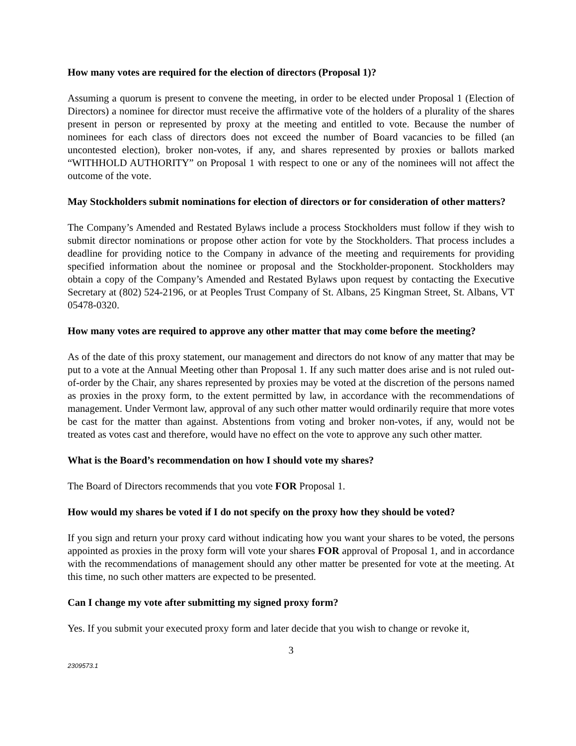How many votes are required for the election of directors (Proposal 1)?
Assuming a quorum is present to convene the meeting, in order to be elected under Proposal 1 (Election of Directors) a nominee for director must receive the affirmative vote of the holders of a plurality of the shares present in person or represented by proxy at the meeting and entitled to vote. Because the number of nominees for each class of directors does not exceed the number of Board vacancies to be filled (an uncontested election), broker non-votes, if any, and shares represented by proxies or ballots marked “WITHHOLD AUTHORITY” on Proposal 1 with respect to one or any of the nominees will not affect the outcome of the vote.
May Stockholders submit nominations for election of directors or for consideration of other matters?
The Company’s Amended and Restated Bylaws include a process Stockholders must follow if they wish to submit director nominations or propose other action for vote by the Stockholders. That process includes a deadline for providing notice to the Company in advance of the meeting and requirements for providing specified information about the nominee or proposal and the Stockholder-proponent. Stockholders may obtain a copy of the Company’s Amended and Restated Bylaws upon request by contacting the Executive Secretary at (802) 524-2196, or at Peoples Trust Company of St. Albans, 25 Kingman Street, St. Albans, VT 05478-0320.
How many votes are required to approve any other matter that may come before the meeting?
As of the date of this proxy statement, our management and directors do not know of any matter that may be put to a vote at the Annual Meeting other than Proposal 1. If any such matter does arise and is not ruled out-of-order by the Chair, any shares represented by proxies may be voted at the discretion of the persons named as proxies in the proxy form, to the extent permitted by law, in accordance with the recommendations of management. Under Vermont law, approval of any such other matter would ordinarily require that more votes be cast for the matter than against. Abstentions from voting and broker non-votes, if any, would not be treated as votes cast and therefore, would have no effect on the vote to approve any such other matter.
What is the Board’s recommendation on how I should vote my shares?
The Board of Directors recommends that you vote FOR Proposal 1.
How would my shares be voted if I do not specify on the proxy how they should be voted?
If you sign and return your proxy card without indicating how you want your shares to be voted, the persons appointed as proxies in the proxy form will vote your shares FOR approval of Proposal 1, and in accordance with the recommendations of management should any other matter be presented for vote at the meeting. At this time, no such other matters are expected to be presented.
Can I change my vote after submitting my signed proxy form?
Yes. If you submit your executed proxy form and later decide that you wish to change or revoke it,
3
2309573.1